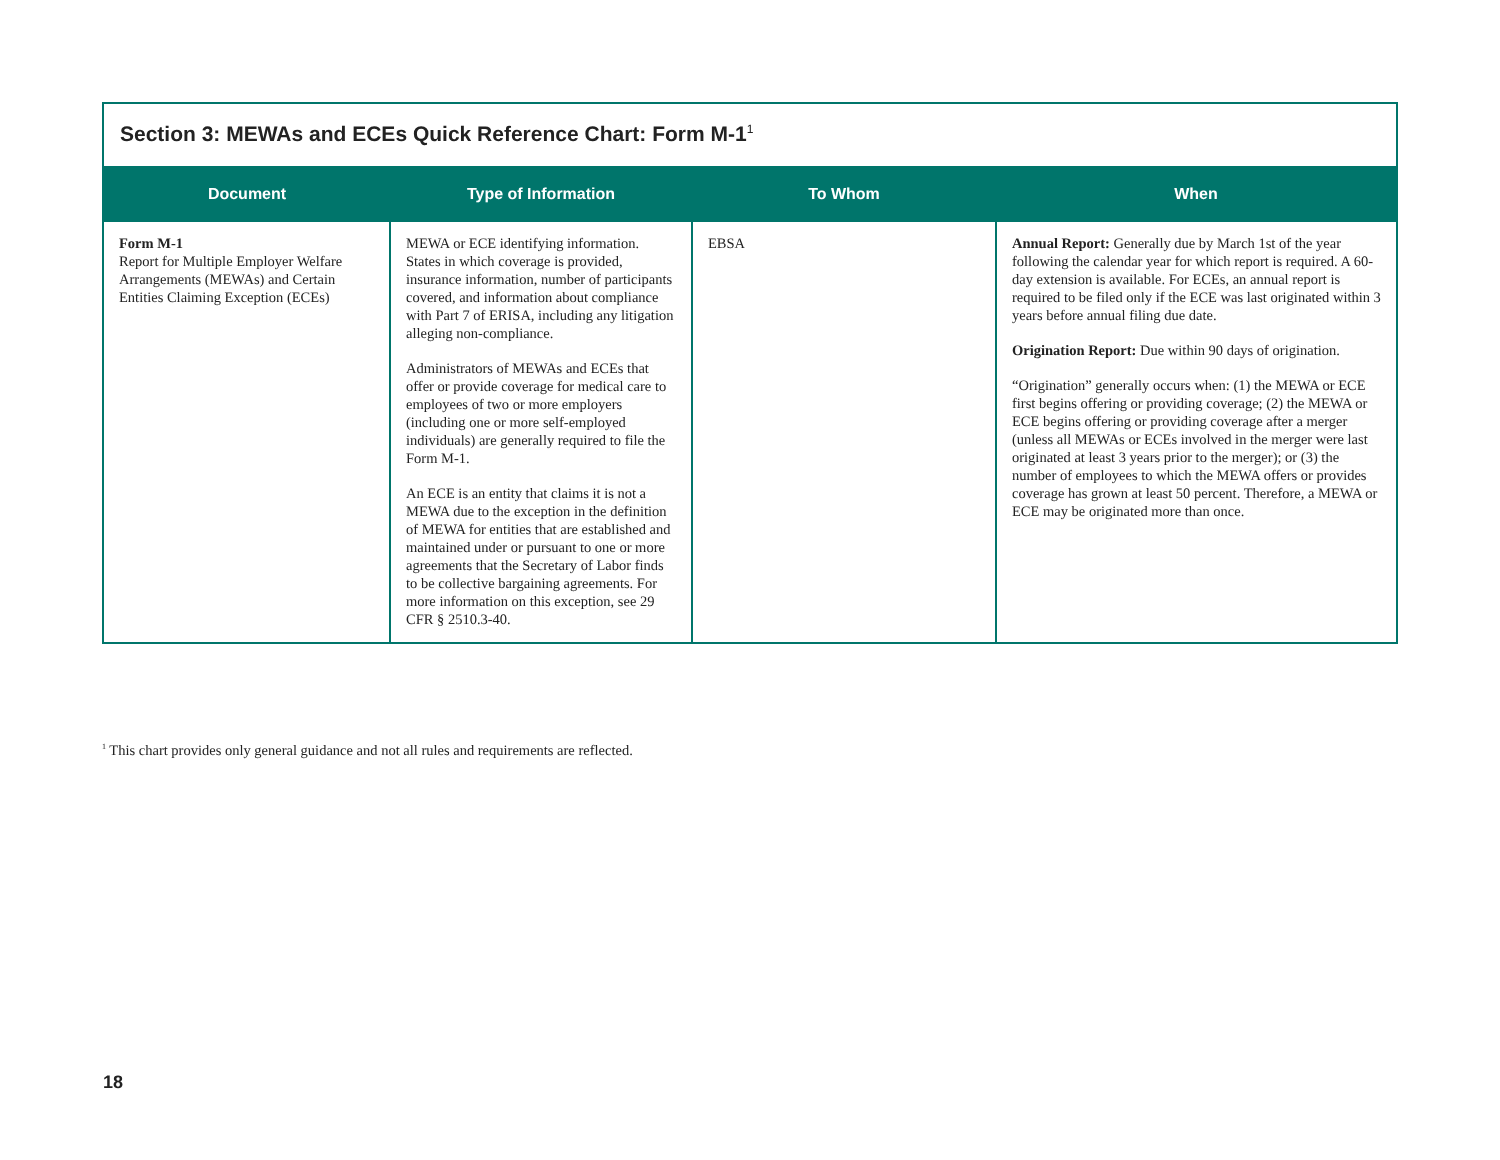Section 3: MEWAs and ECEs Quick Reference Chart: Form M-1<sup>1</sup>
| Document | Type of Information | To Whom | When |
| --- | --- | --- | --- |
| Form M-1 Report for Multiple Employer Welfare Arrangements (MEWAs) and Certain Entities Claiming Exception (ECEs) | MEWA or ECE identifying information. States in which coverage is provided, insurance information, number of participants covered, and information about compliance with Part 7 of ERISA, including any litigation alleging non-compliance. Administrators of MEWAs and ECEs that offer or provide coverage for medical care to employees of two or more employers (including one or more self-employed individuals) are generally required to file the Form M-1. An ECE is an entity that claims it is not a MEWA due to the exception in the definition of MEWA for entities that are established and maintained under or pursuant to one or more agreements that the Secretary of Labor finds to be collective bargaining agreements. For more information on this exception, see 29 CFR § 2510.3-40. | EBSA | Annual Report: Generally due by March 1st of the year following the calendar year for which report is required. A 60-day extension is available. For ECEs, an annual report is required to be filed only if the ECE was last originated within 3 years before annual filing due date. Origination Report: Due within 90 days of origination. “Origination” generally occurs when: (1) the MEWA or ECE first begins offering or providing coverage; (2) the MEWA or ECE begins offering or providing coverage after a merger (unless all MEWAs or ECEs involved in the merger were last originated at least 3 years prior to the merger); or (3) the number of employees to which the MEWA offers or provides coverage has grown at least 50 percent. Therefore, a MEWA or ECE may be originated more than once. |
<sup>1</sup> This chart provides only general guidance and not all rules and requirements are reflected.
18